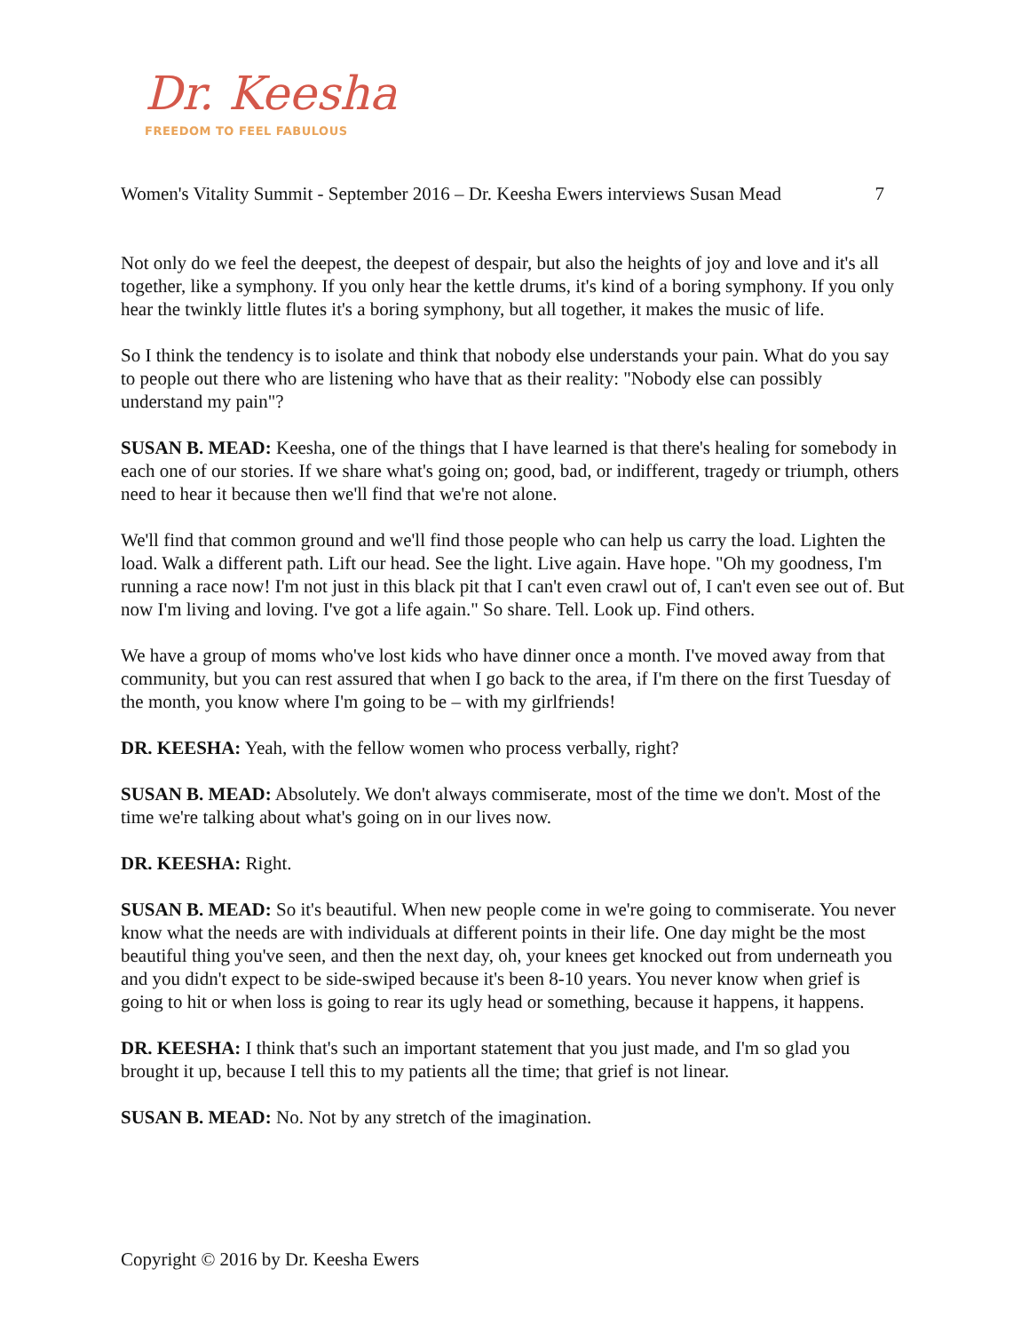Dr. Keesha
FREEDOM TO FEEL FABULOUS
Women's Vitality Summit - September 2016 – Dr. Keesha Ewers interviews Susan Mead 7
Not only do we feel the deepest, the deepest of despair, but also the heights of joy and love and it's all together, like a symphony. If you only hear the kettle drums, it's kind of a boring symphony. If you only hear the twinkly little flutes it's a boring symphony, but all together, it makes the music of life.
So I think the tendency is to isolate and think that nobody else understands your pain. What do you say to people out there who are listening who have that as their reality: "Nobody else can possibly understand my pain"?
SUSAN B. MEAD: Keesha, one of the things that I have learned is that there's healing for somebody in each one of our stories. If we share what's going on; good, bad, or indifferent, tragedy or triumph, others need to hear it because then we'll find that we're not alone.
We'll find that common ground and we'll find those people who can help us carry the load. Lighten the load. Walk a different path. Lift our head. See the light. Live again. Have hope. "Oh my goodness, I'm running a race now! I'm not just in this black pit that I can't even crawl out of, I can't even see out of. But now I'm living and loving. I've got a life again." So share. Tell. Look up. Find others.
We have a group of moms who've lost kids who have dinner once a month. I've moved away from that community, but you can rest assured that when I go back to the area, if I'm there on the first Tuesday of the month, you know where I'm going to be – with my girlfriends!
DR. KEESHA: Yeah, with the fellow women who process verbally, right?
SUSAN B. MEAD: Absolutely. We don't always commiserate, most of the time we don't. Most of the time we're talking about what's going on in our lives now.
DR. KEESHA: Right.
SUSAN B. MEAD: So it's beautiful. When new people come in we're going to commiserate. You never know what the needs are with individuals at different points in their life. One day might be the most beautiful thing you've seen, and then the next day, oh, your knees get knocked out from underneath you and you didn't expect to be side-swiped because it's been 8-10 years. You never know when grief is going to hit or when loss is going to rear its ugly head or something, because it happens, it happens.
DR. KEESHA: I think that's such an important statement that you just made, and I'm so glad you brought it up, because I tell this to my patients all the time; that grief is not linear.
SUSAN B. MEAD: No. Not by any stretch of the imagination.
Copyright © 2016 by Dr. Keesha Ewers